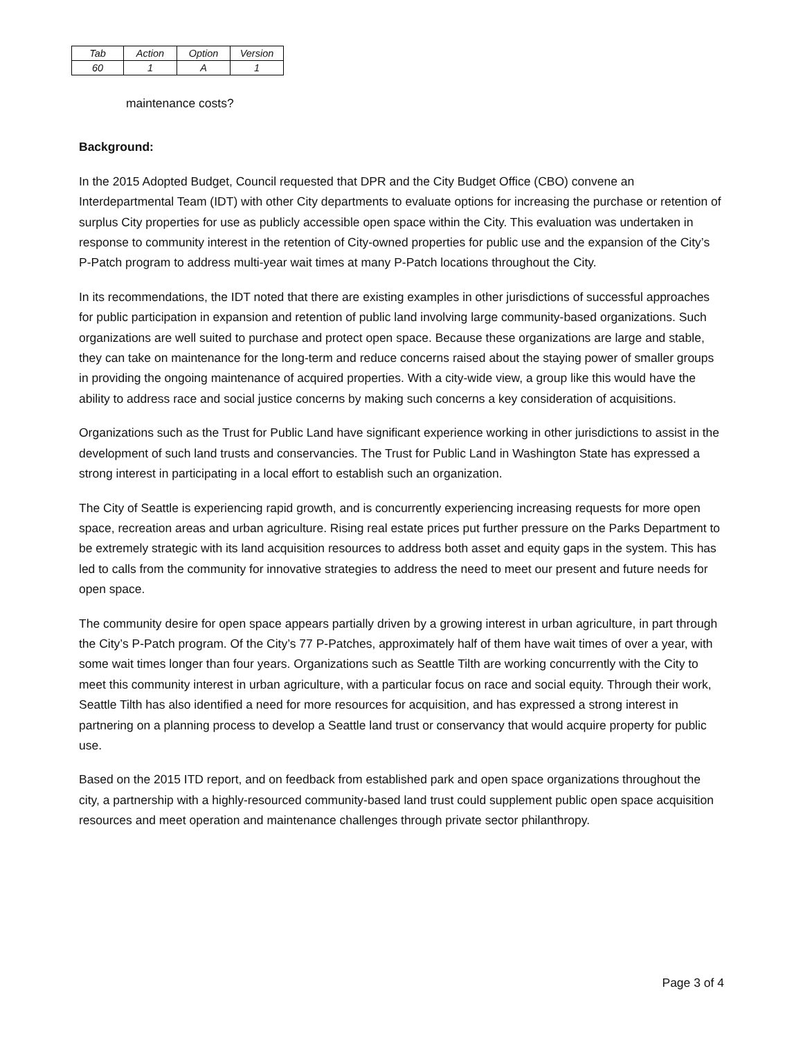| Tab | Action | Option | Version |
| 60 | 1 | A | 1 |
maintenance costs?
Background:
In the 2015 Adopted Budget, Council requested that DPR and the City Budget Office (CBO) convene an Interdepartmental Team (IDT) with other City departments to evaluate options for increasing the purchase or retention of surplus City properties for use as publicly accessible open space within the City. This evaluation was undertaken in response to community interest in the retention of City-owned properties for public use and the expansion of the City’s P-Patch program to address multi-year wait times at many P-Patch locations throughout the City.
In its recommendations, the IDT noted that there are existing examples in other jurisdictions of successful approaches for public participation in expansion and retention of public land involving large community-based organizations. Such organizations are well suited to purchase and protect open space. Because these organizations are large and stable, they can take on maintenance for the long-term and reduce concerns raised about the staying power of smaller groups in providing the ongoing maintenance of acquired properties. With a city-wide view, a group like this would have the ability to address race and social justice concerns by making such concerns a key consideration of acquisitions.
Organizations such as the Trust for Public Land have significant experience working in other jurisdictions to assist in the development of such land trusts and conservancies. The Trust for Public Land in Washington State has expressed a strong interest in participating in a local effort to establish such an organization.
The City of Seattle is experiencing rapid growth, and is concurrently experiencing increasing requests for more open space, recreation areas and urban agriculture. Rising real estate prices put further pressure on the Parks Department to be extremely strategic with its land acquisition resources to address both asset and equity gaps in the system. This has led to calls from the community for innovative strategies to address the need to meet our present and future needs for open space.
The community desire for open space appears partially driven by a growing interest in urban agriculture, in part through the City’s P-Patch program. Of the City’s 77 P-Patches, approximately half of them have wait times of over a year, with some wait times longer than four years. Organizations such as Seattle Tilth are working concurrently with the City to meet this community interest in urban agriculture, with a particular focus on race and social equity. Through their work, Seattle Tilth has also identified a need for more resources for acquisition, and has expressed a strong interest in partnering on a planning process to develop a Seattle land trust or conservancy that would acquire property for public use.
Based on the 2015 ITD report, and on feedback from established park and open space organizations throughout the city, a partnership with a highly-resourced community-based land trust could supplement public open space acquisition resources and meet operation and maintenance challenges through private sector philanthropy.
Page 3 of 4